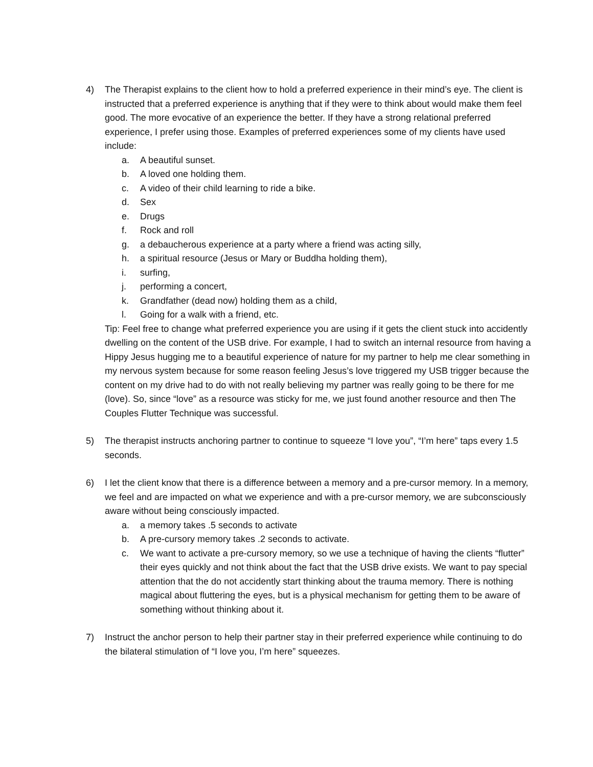4) The Therapist explains to the client how to hold a preferred experience in their mind’s eye. The client is instructed that a preferred experience is anything that if they were to think about would make them feel good. The more evocative of an experience the better. If they have a strong relational preferred experience, I prefer using those. Examples of preferred experiences some of my clients have used include:
a. A beautiful sunset.
b. A loved one holding them.
c. A video of their child learning to ride a bike.
d. Sex
e. Drugs
f. Rock and roll
g. a debaucherous experience at a party where a friend was acting silly,
h. a spiritual resource (Jesus or Mary or Buddha holding them),
i. surfing,
j. performing a concert,
k. Grandfather (dead now) holding them as a child,
l. Going for a walk with a friend, etc.
Tip: Feel free to change what preferred experience you are using if it gets the client stuck into accidently dwelling on the content of the USB drive. For example, I had to switch an internal resource from having a Hippy Jesus hugging me to a beautiful experience of nature for my partner to help me clear something in my nervous system because for some reason feeling Jesus’s love triggered my USB trigger because the content on my drive had to do with not really believing my partner was really going to be there for me (love). So, since “love” as a resource was sticky for me, we just found another resource and then The Couples Flutter Technique was successful.
5) The therapist instructs anchoring partner to continue to squeeze “I love you”, “I’m here” taps every 1.5 seconds.
6) I let the client know that there is a difference between a memory and a pre-cursor memory. In a memory, we feel and are impacted on what we experience and with a pre-cursor memory, we are subconsciously aware without being consciously impacted.
a. a memory takes .5 seconds to activate
b. A pre-cursory memory takes .2 seconds to activate.
c. We want to activate a pre-cursory memory, so we use a technique of having the clients “flutter” their eyes quickly and not think about the fact that the USB drive exists. We want to pay special attention that the do not accidently start thinking about the trauma memory. There is nothing magical about fluttering the eyes, but is a physical mechanism for getting them to be aware of something without thinking about it.
7) Instruct the anchor person to help their partner stay in their preferred experience while continuing to do the bilateral stimulation of “I love you, I’m here” squeezes.